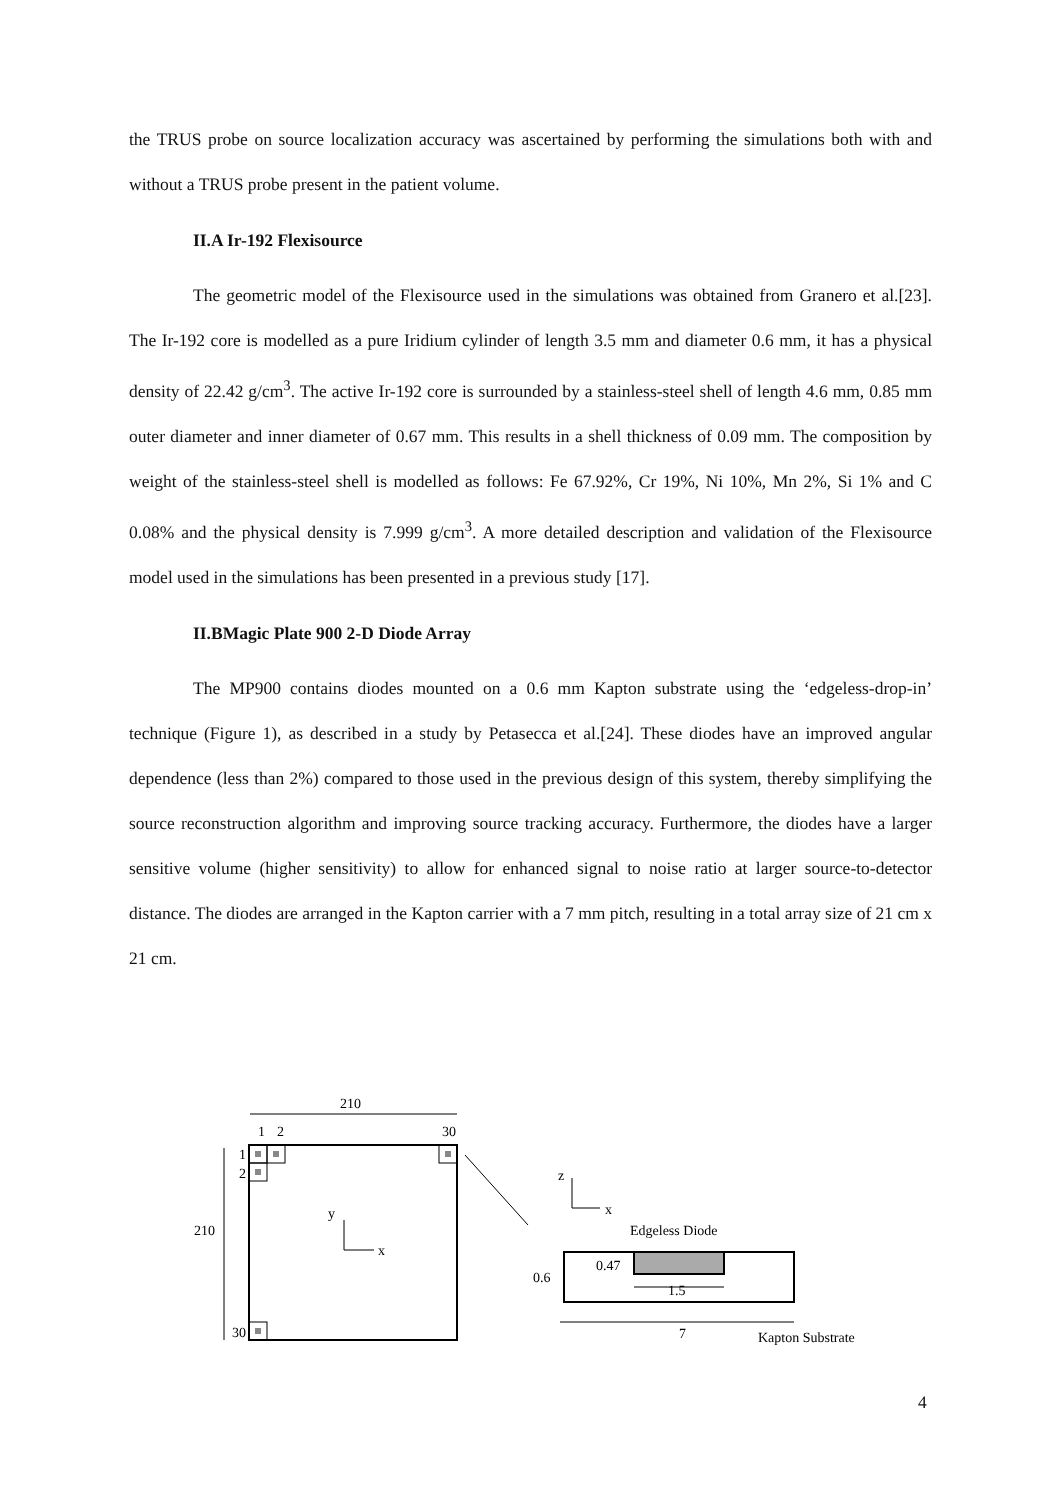the TRUS probe on source localization accuracy was ascertained by performing the simulations both with and without a TRUS probe present in the patient volume.
II.A Ir-192 Flexisource
The geometric model of the Flexisource used in the simulations was obtained from Granero et al.[23]. The Ir-192 core is modelled as a pure Iridium cylinder of length 3.5 mm and diameter 0.6 mm, it has a physical density of 22.42 g/cm<sup>3</sup>. The active Ir-192 core is surrounded by a stainless-steel shell of length 4.6 mm, 0.85 mm outer diameter and inner diameter of 0.67 mm. This results in a shell thickness of 0.09 mm. The composition by weight of the stainless-steel shell is modelled as follows: Fe 67.92%, Cr 19%, Ni 10%, Mn 2%, Si 1% and C 0.08% and the physical density is 7.999 g/cm<sup>3</sup>. A more detailed description and validation of the Flexisource model used in the simulations has been presented in a previous study [17].
II.BMagic Plate 900 2-D Diode Array
The MP900 contains diodes mounted on a 0.6 mm Kapton substrate using the ‘edgeless-drop-in’ technique (Figure 1), as described in a study by Petasecca et al.[24]. These diodes have an improved angular dependence (less than 2%) compared to those used in the previous design of this system, thereby simplifying the source reconstruction algorithm and improving source tracking accuracy. Furthermore, the diodes have a larger sensitive volume (higher sensitivity) to allow for enhanced signal to noise ratio at larger source-to-detector distance. The diodes are arranged in the Kapton carrier with a 7 mm pitch, resulting in a total array size of 21 cm x 21 cm.
210
1
2
30
1
2
30
210
y
x
z
x
Edgeless Diode
0.47
0.6
1.5
7
Kapton Substrate
4